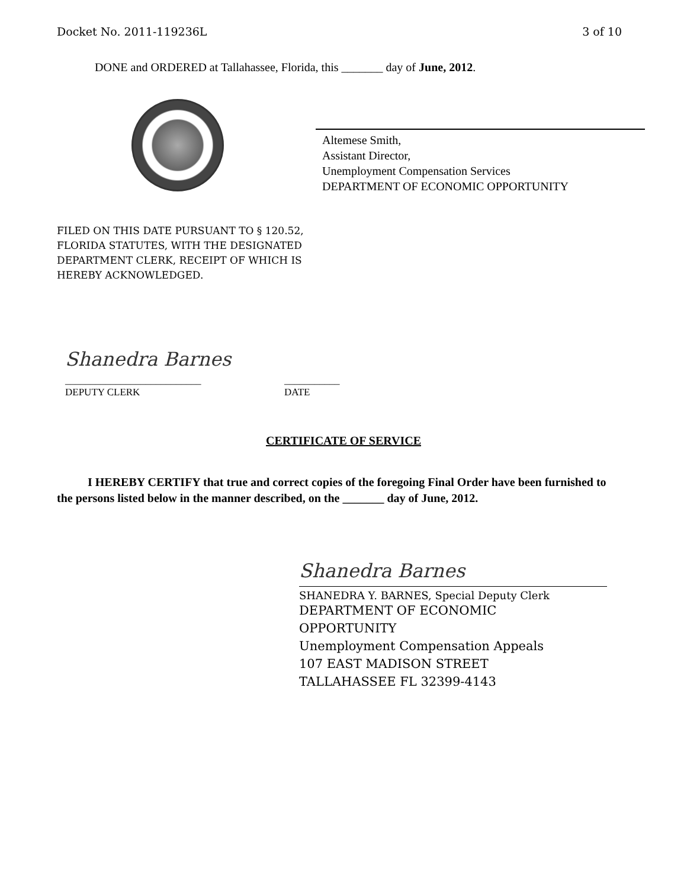Docket No. 2011-119236L 3 of 10
DONE and ORDERED at Tallahassee, Florida, this _______ day of June, 2012.
Altemese Smith,
Assistant Director,
Unemployment Compensation Services
DEPARTMENT OF ECONOMIC OPPORTUNITY
FILED ON THIS DATE PURSUANT TO § 120.52,
FLORIDA STATUTES, WITH THE DESIGNATED
DEPARTMENT CLERK, RECEIPT OF WHICH IS
HEREBY ACKNOWLEDGED.
Shanedra Barnes
___________________________
DEPUTY CLERK
___________
DATE
CERTIFICATE OF SERVICE
I HEREBY CERTIFY that true and correct copies of the foregoing Final Order have been furnished to the persons listed below in the manner described, on the _______ day of June, 2012.
Shanedra Barnes
SHANEDRA Y. BARNES, Special Deputy Clerk
DEPARTMENT OF ECONOMIC
OPPORTUNITY
Unemployment Compensation Appeals
107 EAST MADISON STREET
TALLAHASSEE FL 32399-4143